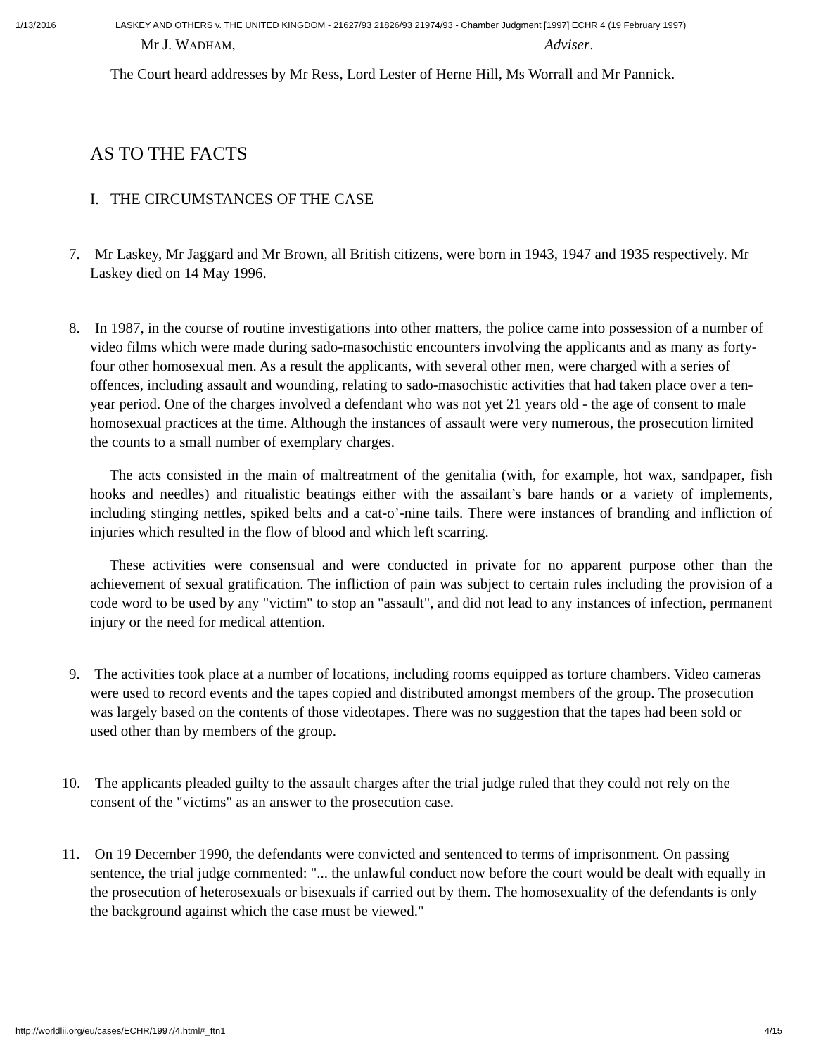1/13/2016 LASKEY AND OTHERS v. THE UNITED KINGDOM - 21627/93 21826/93 21974/93 - Chamber Judgment [1997] ECHR 4 (19 February 1997)
Mr J. WADHAM, Adviser.
The Court heard addresses by Mr Ress, Lord Lester of Herne Hill, Ms Worrall and Mr Pannick.
AS TO THE FACTS
I. THE CIRCUMSTANCES OF THE CASE
7. Mr Laskey, Mr Jaggard and Mr Brown, all British citizens, were born in 1943, 1947 and 1935 respectively. Mr Laskey died on 14 May 1996.
8. In 1987, in the course of routine investigations into other matters, the police came into possession of a number of video films which were made during sado-masochistic encounters involving the applicants and as many as forty-four other homosexual men. As a result the applicants, with several other men, were charged with a series of offences, including assault and wounding, relating to sado-masochistic activities that had taken place over a ten-year period. One of the charges involved a defendant who was not yet 21 years old - the age of consent to male homosexual practices at the time. Although the instances of assault were very numerous, the prosecution limited the counts to a small number of exemplary charges.
The acts consisted in the main of maltreatment of the genitalia (with, for example, hot wax, sandpaper, fish hooks and needles) and ritualistic beatings either with the assailant’s bare hands or a variety of implements, including stinging nettles, spiked belts and a cat-o’-nine tails. There were instances of branding and infliction of injuries which resulted in the flow of blood and which left scarring.
These activities were consensual and were conducted in private for no apparent purpose other than the achievement of sexual gratification. The infliction of pain was subject to certain rules including the provision of a code word to be used by any "victim" to stop an "assault", and did not lead to any instances of infection, permanent injury or the need for medical attention.
9. The activities took place at a number of locations, including rooms equipped as torture chambers. Video cameras were used to record events and the tapes copied and distributed amongst members of the group. The prosecution was largely based on the contents of those videotapes. There was no suggestion that the tapes had been sold or used other than by members of the group.
10. The applicants pleaded guilty to the assault charges after the trial judge ruled that they could not rely on the consent of the "victims" as an answer to the prosecution case.
11. On 19 December 1990, the defendants were convicted and sentenced to terms of imprisonment. On passing sentence, the trial judge commented: "... the unlawful conduct now before the court would be dealt with equally in the prosecution of heterosexuals or bisexuals if carried out by them. The homosexuality of the defendants is only the background against which the case must be viewed."
http://worldlii.org/eu/cases/ECHR/1997/4.html#_ftn1 4/15